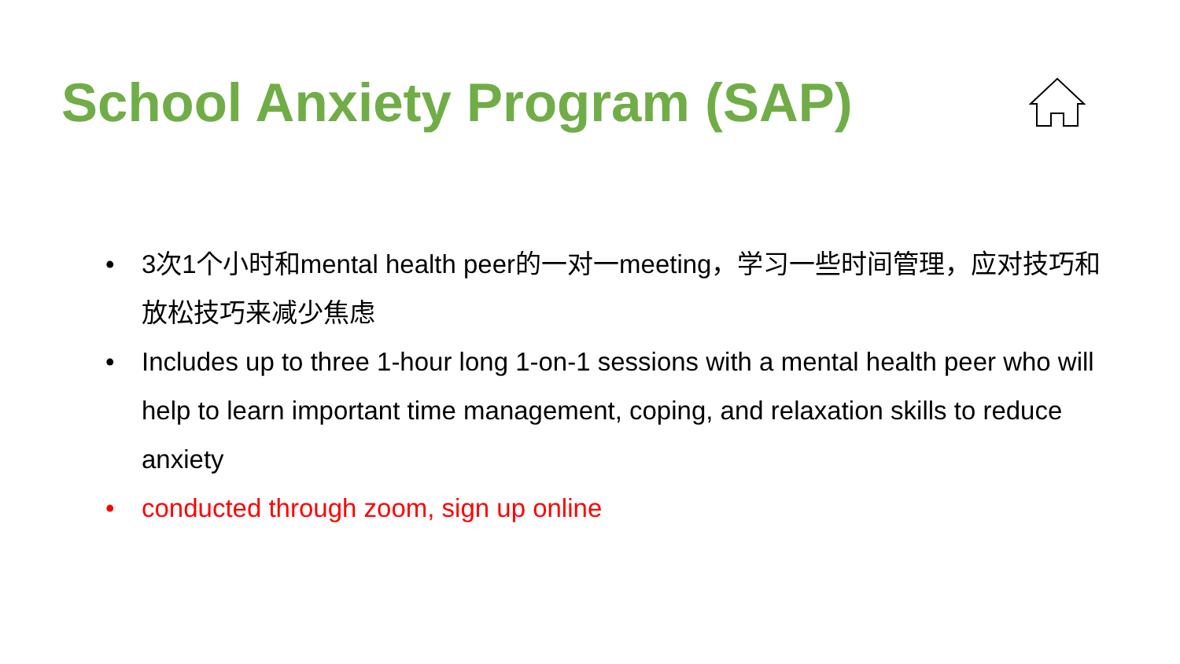School Anxiety Program (SAP)
• 3次1个小时和mental health peer的一对一meeting，学习一些时间管理，应对技巧和放松技巧来减少焦虑
• Includes up to three 1-hour long 1-on-1 sessions with a mental health peer who will help to learn important time management, coping, and relaxation skills to reduce anxiety
• conducted through zoom, sign up online